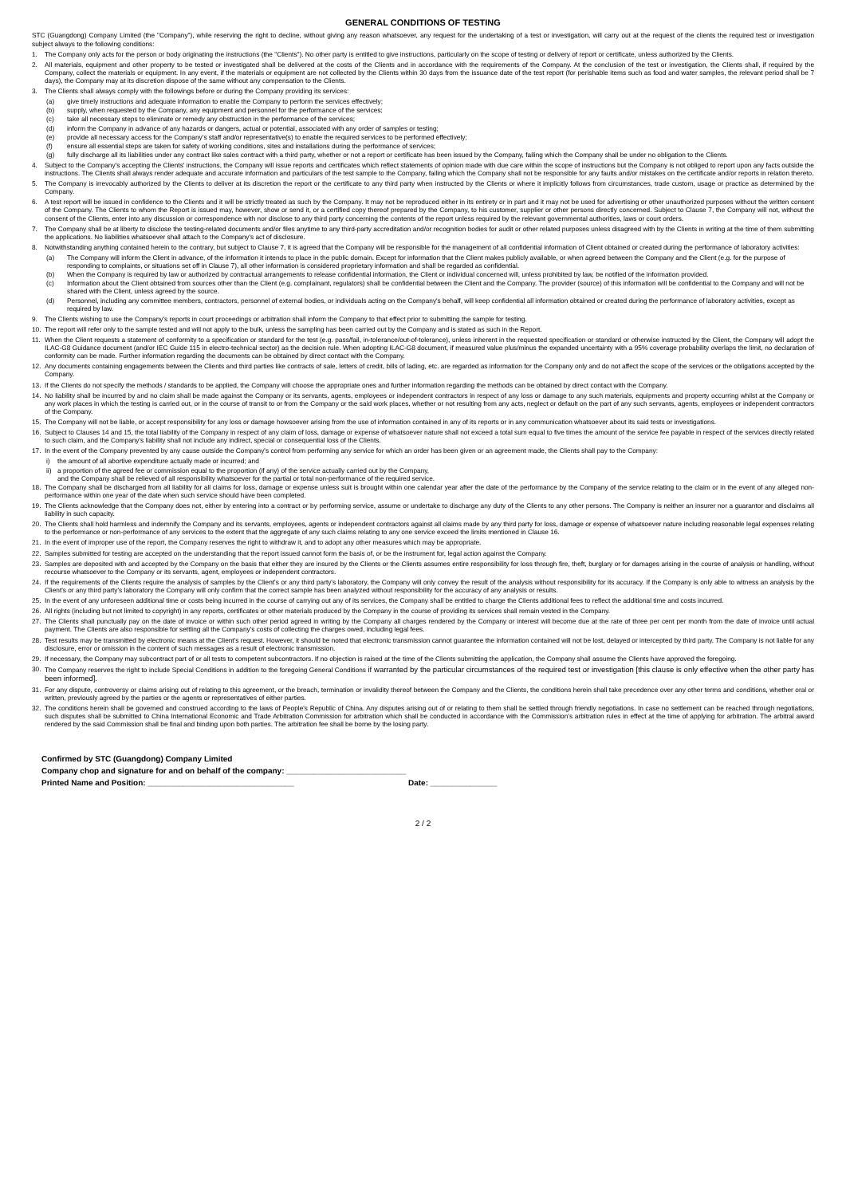GENERAL CONDITIONS OF TESTING
STC (Guangdong) Company Limited (the "Company"), while reserving the right to decline, without giving any reason whatsoever, any request for the undertaking of a test or investigation, will carry out at the request of the clients the required test or investigation subject always to the following conditions:
1. The Company only acts for the person or body originating the instructions (the "Clients"). No other party is entitled to give instructions, particularly on the scope of testing or delivery of report or certificate, unless authorized by the Clients.
2. All materials, equipment and other property to be tested or investigated shall be delivered at the costs of the Clients and in accordance with the requirements of the Company. At the conclusion of the test or investigation, the Clients shall, if required by the Company, collect the materials or equipment. In any event, if the materials or equipment are not collected by the Clients within 30 days from the issuance date of the test report (for perishable items such as food and water samples, the relevant period shall be 7 days), the Company may at its discretion dispose of the same without any compensation to the Clients.
3. The Clients shall always comply with the followings before or during the Company providing its services:
(a) give timely instructions and adequate information to enable the Company to perform the services effectively;
(b) supply, when requested by the Company, any equipment and personnel for the performance of the services;
(c) take all necessary steps to eliminate or remedy any obstruction in the performance of the services;
(d) inform the Company in advance of any hazards or dangers, actual or potential, associated with any order of samples or testing;
(e) provide all necessary access for the Company’s staff and/or representative(s) to enable the required services to be performed effectively;
(f) ensure all essential steps are taken for safety of working conditions, sites and installations during the performance of services;
(g) fully discharge all its liabilities under any contract like sales contract with a third party, whether or not a report or certificate has been issued by the Company, failing which the Company shall be under no obligation to the Clients.
4. Subject to the Company's accepting the Clients' instructions, the Company will issue reports and certificates which reflect statements of opinion made with due care within the scope of instructions but the Company is not obliged to report upon any facts outside the instructions. The Clients shall always render adequate and accurate information and particulars of the test sample to the Company, failing which the Company shall not be responsible for any faults and/or mistakes on the certificate and/or reports in relation thereto.
5. The Company is irrevocably authorized by the Clients to deliver at its discretion the report or the certificate to any third party when instructed by the Clients or where it implicitly follows from circumstances, trade custom, usage or practice as determined by the Company.
6. A test report will be issued in confidence to the Clients and it will be strictly treated as such by the Company. It may not be reproduced either in its entirety or in part and it may not be used for advertising or other unauthorized purposes without the written consent of the Company. The Clients to whom the Report is issued may, however, show or send it, or a certified copy thereof prepared by the Company, to his customer, supplier or other persons directly concerned. Subject to Clause 7, the Company will not, without the consent of the Clients, enter into any discussion or correspondence with nor disclose to any third party concerning the contents of the report unless required by the relevant governmental authorities, laws or court orders.
7. The Company shall be at liberty to disclose the testing-related documents and/or files anytime to any third-party accreditation and/or recognition bodies for audit or other related purposes unless disagreed with by the Clients in writing at the time of them submitting the applications. No liabilities whatsoever shall attach to the Company's act of disclosure.
8. Notwithstanding anything contained herein to the contrary, but subject to Clause 7, it is agreed that the Company will be responsible for the management of all confidential information of Client obtained or created during the performance of laboratory activities:
(a) The Company will inform the Client in advance, of the information it intends to place in the public domain. Except for information that the Client makes publicly available, or when agreed between the Company and the Client (e.g. for the purpose of responding to complaints, or situations set off in Clause 7), all other information is considered proprietary information and shall be regarded as confidential.
(b) When the Company is required by law or authorized by contractual arrangements to release confidential information, the Client or individual concerned will, unless prohibited by law, be notified of the information provided.
(c) Information about the Client obtained from sources other than the Client (e.g. complainant, regulators) shall be confidential between the Client and the Company. The provider (source) of this information will be confidential to the Company and will not be shared with the Client, unless agreed by the source.
(d) Personnel, including any committee members, contractors, personnel of external bodies, or individuals acting on the Company's behalf, will keep confidential all information obtained or created during the performance of laboratory activities, except as required by law.
9. The Clients wishing to use the Company's reports in court proceedings or arbitration shall inform the Company to that effect prior to submitting the sample for testing.
10. The report will refer only to the sample tested and will not apply to the bulk, unless the sampling has been carried out by the Company and is stated as such in the Report.
11. When the Client requests a statement of conformity to a specification or standard for the test (e.g. pass/fail, in-tolerance/out-of-tolerance), unless inherent in the requested specification or standard or otherwise instructed by the Client, the Company will adopt the ILAC-G8 Guidance document (and/or IEC Guide 115 in electro-technical sector) as the decision rule. When adopting ILAC-G8 document, if measured value plus/minus the expanded uncertainty with a 95% coverage probability overlaps the limit, no declaration of conformity can be made. Further information regarding the documents can be obtained by direct contact with the Company.
12. Any documents containing engagements between the Clients and third parties like contracts of sale, letters of credit, bills of lading, etc. are regarded as information for the Company only and do not affect the scope of the services or the obligations accepted by the Company.
13. If the Clients do not specify the methods / standards to be applied, the Company will choose the appropriate ones and further information regarding the methods can be obtained by direct contact with the Company.
14. No liability shall be incurred by and no claim shall be made against the Company or its servants, agents, employees or independent contractors in respect of any loss or damage to any such materials, equipments and property occurring whilst at the Company or any work places in which the testing is carried out, or in the course of transit to or from the Company or the said work places, whether or not resulting from any acts, neglect or default on the part of any such servants, agents, employees or independent contractors of the Company.
15. The Company will not be liable, or accept responsibility for any loss or damage howsoever arising from the use of information contained in any of its reports or in any communication whatsoever about its said tests or investigations.
16. Subject to Clauses 14 and 15, the total liability of the Company in respect of any claim of loss, damage or expense of whatsoever nature shall not exceed a total sum equal to five times the amount of the service fee payable in respect of the services directly related to such claim, and the Company's liability shall not include any indirect, special or consequential loss of the Clients.
17. In the event of the Company prevented by any cause outside the Company's control from performing any service for which an order has been given or an agreement made, the Clients shall pay to the Company:
i) the amount of all abortive expenditure actually made or incurred; and
ii) a proportion of the agreed fee or commission equal to the proportion (if any) of the service actually carried out by the Company,
and the Company shall be relieved of all responsibility whatsoever for the partial or total non-performance of the required service.
18. The Company shall be discharged from all liability for all claims for loss, damage or expense unless suit is brought within one calendar year after the date of the performance by the Company of the service relating to the claim or in the event of any alleged non-performance within one year of the date when such service should have been completed.
19. The Clients acknowledge that the Company does not, either by entering into a contract or by performing service, assume or undertake to discharge any duty of the Clients to any other persons. The Company is neither an insurer nor a guarantor and disclaims all liability in such capacity.
20. The Clients shall hold harmless and indemnify the Company and its servants, employees, agents or independent contractors against all claims made by any third party for loss, damage or expense of whatsoever nature including reasonable legal expenses relating to the performance or non-performance of any services to the extent that the aggregate of any such claims relating to any one service exceed the limits mentioned in Clause 16.
21. In the event of improper use of the report, the Company reserves the right to withdraw it, and to adopt any other measures which may be appropriate.
22. Samples submitted for testing are accepted on the understanding that the report issued cannot form the basis of, or be the instrument for, legal action against the Company.
23. Samples are deposited with and accepted by the Company on the basis that either they are insured by the Clients or the Clients assumes entire responsibility for loss through fire, theft, burglary or for damages arising in the course of analysis or handling, without recourse whatsoever to the Company or its servants, agent, employees or independent contractors.
24. If the requirements of the Clients require the analysis of samples by the Client's or any third party's laboratory, the Company will only convey the result of the analysis without responsibility for its accuracy. If the Company is only able to witness an analysis by the Client's or any third party's laboratory the Company will only confirm that the correct sample has been analyzed without responsibility for the accuracy of any analysis or results.
25. In the event of any unforeseen additional time or costs being incurred in the course of carrying out any of its services, the Company shall be entitled to charge the Clients additional fees to reflect the additional time and costs incurred.
26. All rights (including but not limited to copyright) in any reports, certificates or other materials produced by the Company in the course of providing its services shall remain vested in the Company.
27. The Clients shall punctually pay on the date of invoice or within such other period agreed in writing by the Company all charges rendered by the Company or interest will become due at the rate of three per cent per month from the date of invoice until actual payment. The Clients are also responsible for settling all the Company's costs of collecting the charges owed, including legal fees.
28. Test results may be transmitted by electronic means at the Client's request. However, it should be noted that electronic transmission cannot guarantee the information contained will not be lost, delayed or intercepted by third party. The Company is not liable for any disclosure, error or omission in the content of such messages as a result of electronic transmission.
29. If necessary, the Company may subcontract part of or all tests to competent subcontractors. If no objection is raised at the time of the Clients submitting the application, the Company shall assume the Clients have approved the foregoing.
30. The Company reserves the right to include Special Conditions in addition to the foregoing General Conditions if warranted by the particular circumstances of the required test or investigation [this clause is only effective when the other party has been informed].
31. For any dispute, controversy or claims arising out of relating to this agreement, or the breach, termination or invalidity thereof between the Company and the Clients, the conditions herein shall take precedence over any other terms and conditions, whether oral or written, previously agreed by the parties or the agents or representatives of either parties.
32. The conditions herein shall be governed and construed according to the laws of People's Republic of China. Any disputes arising out of or relating to them shall be settled through friendly negotiations. In case no settlement can be reached through negotiations, such disputes shall be submitted to China International Economic and Trade Arbitration Commission for arbitration which shall be conducted in accordance with the Commission's arbitration rules in effect at the time of applying for arbitration. The arbitral award rendered by the said Commission shall be final and binding upon both parties. The arbitration fee shall be borne by the losing party.
Confirmed by STC (Guangdong) Company Limited
Company chop and signature for and on behalf of the company: ___________________________
Printed Name and Position: _________________________________ Date: _______________
2 / 2